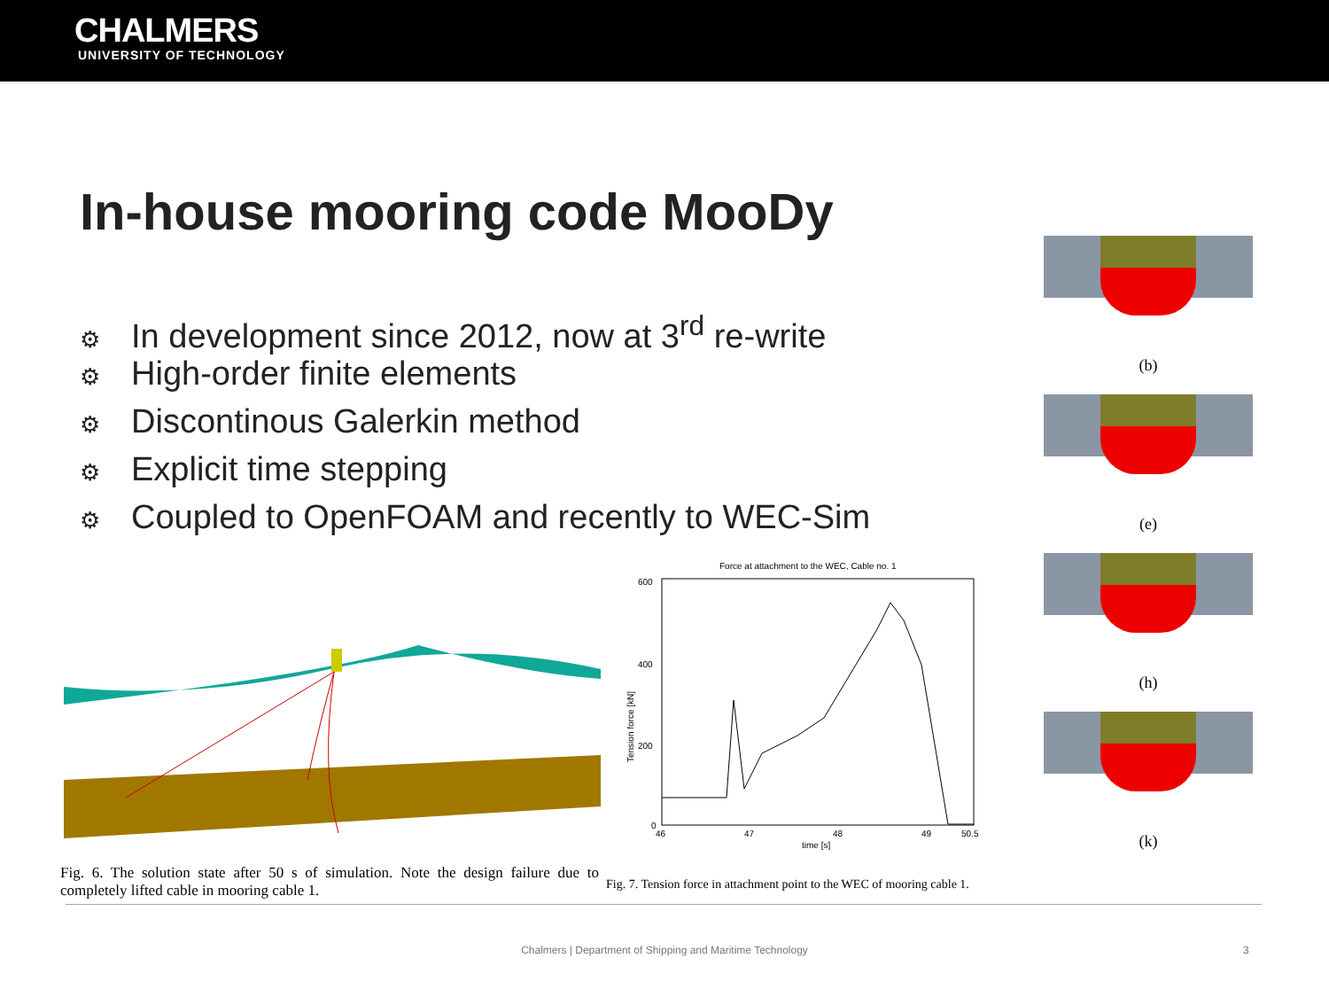CHALMERS
UNIVERSITY OF TECHNOLOGY
In-house mooring code MooDy
⚙ In development since 2012, now at 3<sup>rd</sup> re-write
⚙ High-order finite elements
⚙ Discontinous Galerkin method
⚙ Explicit time stepping
⚙ Coupled to OpenFOAM and recently to WEC-Sim
Force at attachment to the WEC, Cable no. 1
600
400
200
0
46
47
48
49
50.5
time [s]
Tension force [kN]
Fig. 6. The solution state after 50 s of simulation. Note the design failure due to completely lifted cable in mooring cable 1.
Fig. 7. Tension force in attachment point to the WEC of mooring cable 1.
(b)
(e)
(h)
(k)
Chalmers | Department of Shipping and Maritime Technology 3